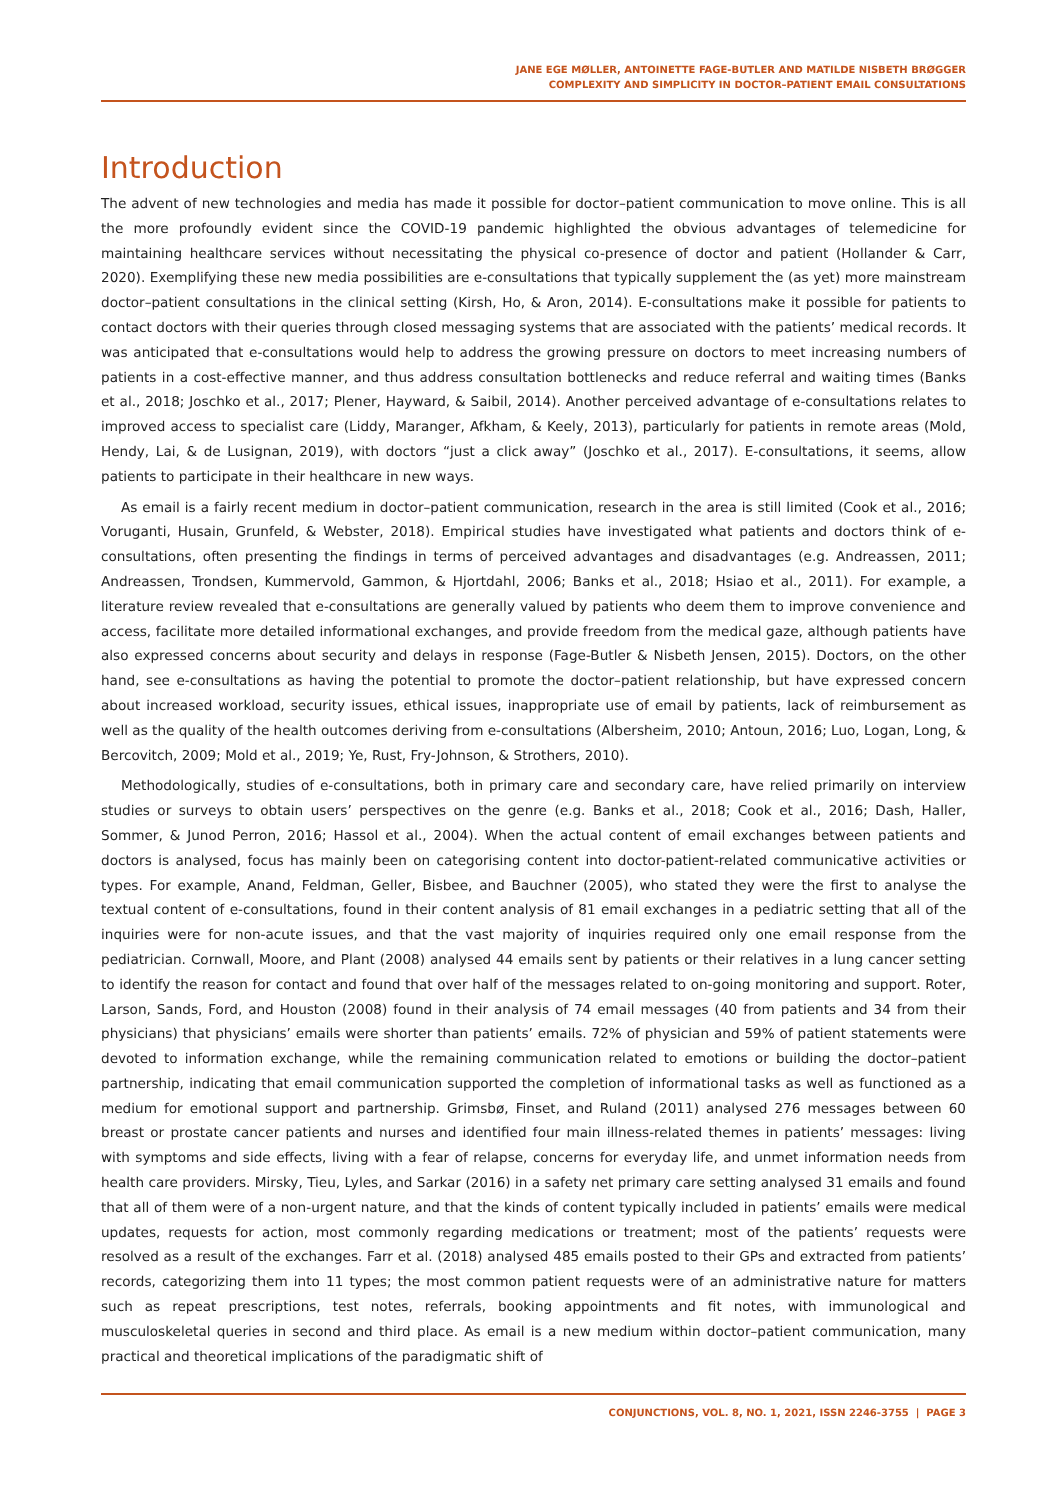JANE EGE MØLLER, ANTOINETTE FAGE-BUTLER AND MATILDE NISBETH BRØGGER
COMPLEXITY AND SIMPLICITY IN DOCTOR–PATIENT EMAIL CONSULTATIONS
Introduction
The advent of new technologies and media has made it possible for doctor–patient communication to move online. This is all the more profoundly evident since the COVID-19 pandemic highlighted the obvious advantages of telemedicine for maintaining healthcare services without necessitating the physical co-presence of doctor and patient (Hollander & Carr, 2020). Exemplifying these new media possibilities are e-consultations that typically supplement the (as yet) more mainstream doctor–patient consultations in the clinical setting (Kirsh, Ho, & Aron, 2014). E-consultations make it possible for patients to contact doctors with their queries through closed messaging systems that are associated with the patients’ medical records. It was anticipated that e-consultations would help to address the growing pressure on doctors to meet increasing numbers of patients in a cost-effective manner, and thus address consultation bottlenecks and reduce referral and waiting times (Banks et al., 2018; Joschko et al., 2017; Plener, Hayward, & Saibil, 2014). Another perceived advantage of e-consultations relates to improved access to specialist care (Liddy, Maranger, Afkham, & Keely, 2013), particularly for patients in remote areas (Mold, Hendy, Lai, & de Lusignan, 2019), with doctors “just a click away” (Joschko et al., 2017). E-consultations, it seems, allow patients to participate in their healthcare in new ways.
As email is a fairly recent medium in doctor–patient communication, research in the area is still limited (Cook et al., 2016; Voruganti, Husain, Grunfeld, & Webster, 2018). Empirical studies have investigated what patients and doctors think of e-consultations, often presenting the findings in terms of perceived advantages and disadvantages (e.g. Andreassen, 2011; Andreassen, Trondsen, Kummervold, Gammon, & Hjortdahl, 2006; Banks et al., 2018; Hsiao et al., 2011). For example, a literature review revealed that e-consultations are generally valued by patients who deem them to improve convenience and access, facilitate more detailed informational exchanges, and provide freedom from the medical gaze, although patients have also expressed concerns about security and delays in response (Fage-Butler & Nisbeth Jensen, 2015). Doctors, on the other hand, see e-consultations as having the potential to promote the doctor–patient relationship, but have expressed concern about increased workload, security issues, ethical issues, inappropriate use of email by patients, lack of reimbursement as well as the quality of the health outcomes deriving from e-consultations (Albersheim, 2010; Antoun, 2016; Luo, Logan, Long, & Bercovitch, 2009; Mold et al., 2019; Ye, Rust, Fry-Johnson, & Strothers, 2010).
Methodologically, studies of e-consultations, both in primary care and secondary care, have relied primarily on interview studies or surveys to obtain users’ perspectives on the genre (e.g. Banks et al., 2018; Cook et al., 2016; Dash, Haller, Sommer, & Junod Perron, 2016; Hassol et al., 2004). When the actual content of email exchanges between patients and doctors is analysed, focus has mainly been on categorising content into doctor-patient-related communicative activities or types. For example, Anand, Feldman, Geller, Bisbee, and Bauchner (2005), who stated they were the first to analyse the textual content of e-consultations, found in their content analysis of 81 email exchanges in a pediatric setting that all of the inquiries were for non-acute issues, and that the vast majority of inquiries required only one email response from the pediatrician. Cornwall, Moore, and Plant (2008) analysed 44 emails sent by patients or their relatives in a lung cancer setting to identify the reason for contact and found that over half of the messages related to on-going monitoring and support. Roter, Larson, Sands, Ford, and Houston (2008) found in their analysis of 74 email messages (40 from patients and 34 from their physicians) that physicians’ emails were shorter than patients’ emails. 72% of physician and 59% of patient statements were devoted to information exchange, while the remaining communication related to emotions or building the doctor–patient partnership, indicating that email communication supported the completion of informational tasks as well as functioned as a medium for emotional support and partnership. Grimsbø, Finset, and Ruland (2011) analysed 276 messages between 60 breast or prostate cancer patients and nurses and identified four main illness-related themes in patients’ messages: living with symptoms and side effects, living with a fear of relapse, concerns for everyday life, and unmet information needs from health care providers. Mirsky, Tieu, Lyles, and Sarkar (2016) in a safety net primary care setting analysed 31 emails and found that all of them were of a non-urgent nature, and that the kinds of content typically included in patients’ emails were medical updates, requests for action, most commonly regarding medications or treatment; most of the patients’ requests were resolved as a result of the exchanges. Farr et al. (2018) analysed 485 emails posted to their GPs and extracted from patients’ records, categorizing them into 11 types; the most common patient requests were of an administrative nature for matters such as repeat prescriptions, test notes, referrals, booking appointments and fit notes, with immunological and musculoskeletal queries in second and third place. As email is a new medium within doctor–patient communication, many practical and theoretical implications of the paradigmatic shift of
CONJUNCTIONS, VOL. 8, NO. 1, 2021, ISSN 2246-3755 | PAGE 3